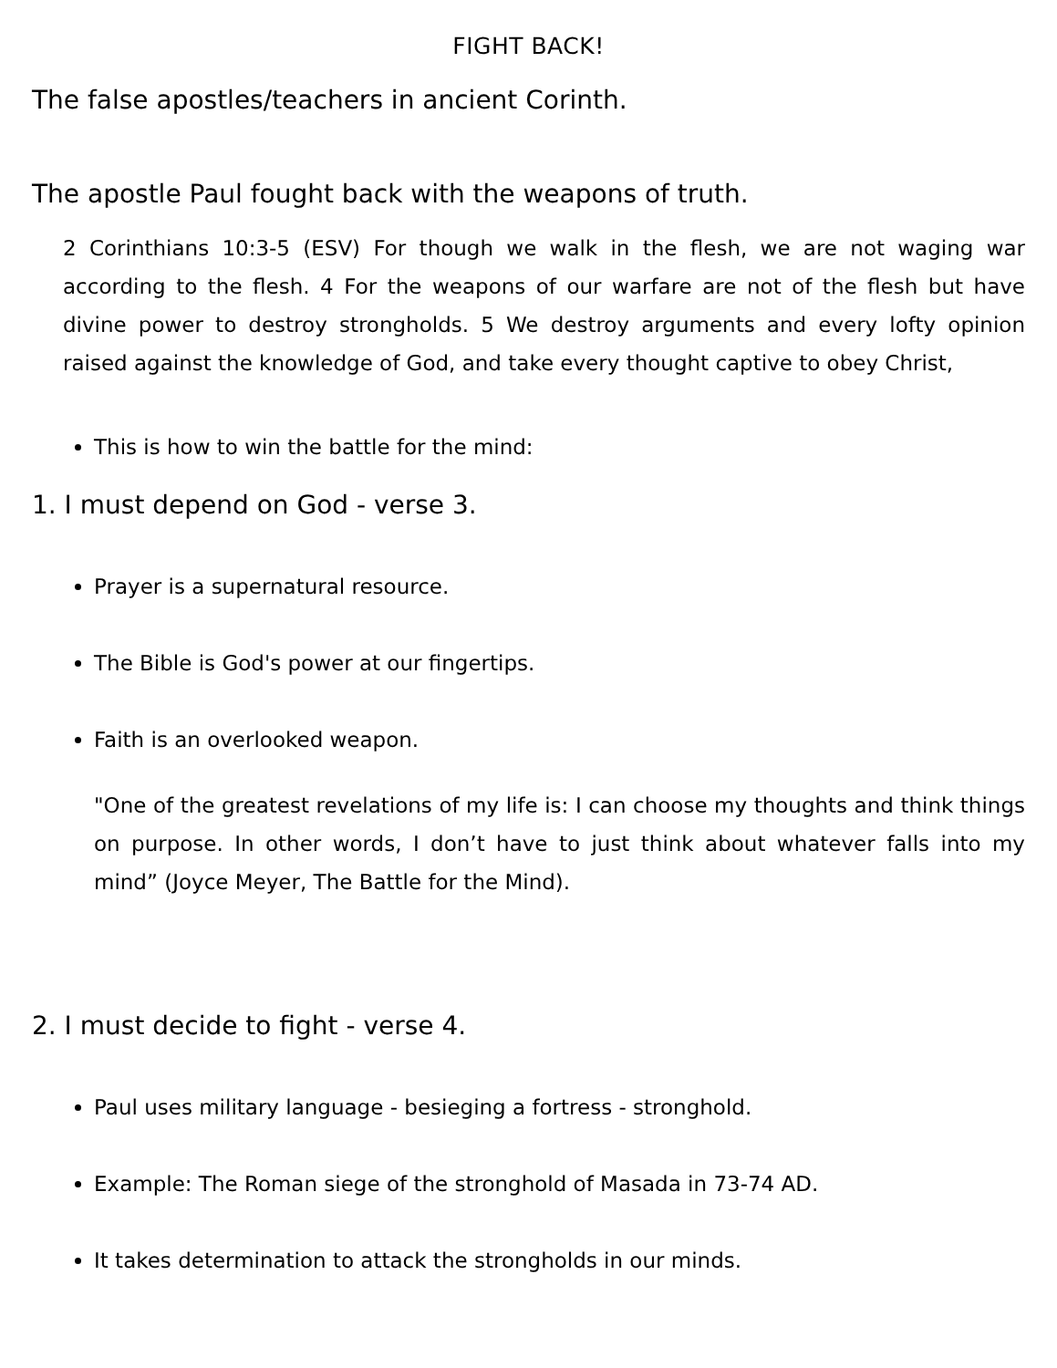FIGHT BACK!
The false apostles/teachers in ancient Corinth.
The apostle Paul fought back with the weapons of truth.
2 Corinthians 10:3-5 (ESV) For though we walk in the flesh, we are not waging war according to the flesh. 4 For the weapons of our warfare are not of the flesh but have divine power to destroy strongholds. 5 We destroy arguments and every lofty opinion raised against the knowledge of God, and take every thought captive to obey Christ,
This is how to win the battle for the mind:
1. I must depend on God - verse 3.
Prayer is a supernatural resource.
The Bible is God's power at our fingertips.
Faith is an overlooked weapon.
"One of the greatest revelations of my life is: I can choose my thoughts and think things on purpose. In other words, I don’t have to just think about whatever falls into my mind” (Joyce Meyer, The Battle for the Mind).
2. I must decide to fight - verse 4.
Paul uses military language - besieging a fortress - stronghold.
Example: The Roman siege of the stronghold of Masada in 73-74 AD.
It takes determination to attack the strongholds in our minds.